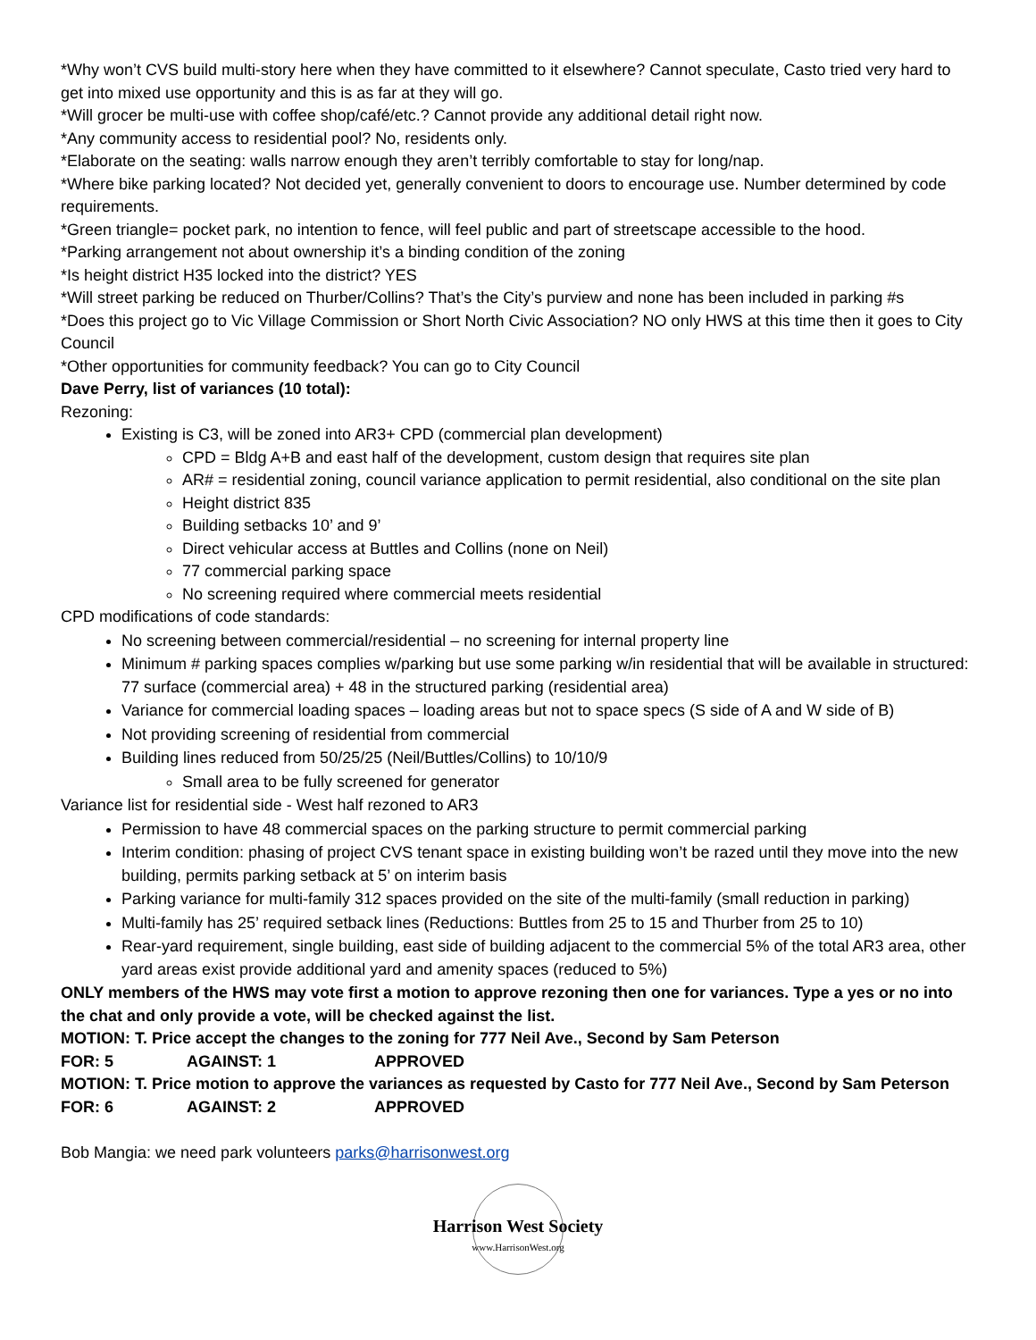*Why won’t CVS build multi-story here when they have committed to it elsewhere? Cannot speculate, Casto tried very hard to get into mixed use opportunity and this is as far at they will go.
*Will grocer be multi-use with coffee shop/café/etc.? Cannot provide any additional detail right now.
*Any community access to residential pool? No, residents only.
*Elaborate on the seating: walls narrow enough they aren’t terribly comfortable to stay for long/nap.
*Where bike parking located? Not decided yet, generally convenient to doors to encourage use. Number determined by code requirements.
*Green triangle= pocket park, no intention to fence, will feel public and part of streetscape accessible to the hood.
*Parking arrangement not about ownership it’s a binding condition of the zoning
*Is height district H35 locked into the district? YES
*Will street parking be reduced on Thurber/Collins? That’s the City’s purview and none has been included in parking #s
*Does this project go to Vic Village Commission or Short North Civic Association? NO only HWS at this time then it goes to City Council
*Other opportunities for community feedback? You can go to City Council
Dave Perry, list of variances (10 total):
Rezoning:
Existing is C3, will be zoned into AR3+ CPD (commercial plan development)
CPD = Bldg A+B and east half of the development, custom design that requires site plan
AR# = residential zoning, council variance application to permit residential, also conditional on the site plan
Height district 835
Building setbacks 10’ and 9’
Direct vehicular access at Buttles and Collins (none on Neil)
77 commercial parking space
No screening required where commercial meets residential
CPD modifications of code standards:
No screening between commercial/residential – no screening for internal property line
Minimum # parking spaces complies w/parking but use some parking w/in residential that will be available in structured: 77 surface (commercial area) + 48 in the structured parking (residential area)
Variance for commercial loading spaces – loading areas but not to space specs (S side of A and W side of B)
Not providing screening of residential from commercial
Building lines reduced from 50/25/25 (Neil/Buttles/Collins) to 10/10/9
Small area to be fully screened for generator
Variance list for residential side - West half rezoned to AR3
Permission to have 48 commercial spaces on the parking structure to permit commercial parking
Interim condition: phasing of project CVS tenant space in existing building won’t be razed until they move into the new building, permits parking setback at 5’ on interim basis
Parking variance for multi-family 312 spaces provided on the site of the multi-family (small reduction in parking)
Multi-family has 25’ required setback lines (Reductions: Buttles from 25 to 15 and Thurber from 25 to 10)
Rear-yard requirement, single building, east side of building adjacent to the commercial 5% of the total AR3 area, other yard areas exist provide additional yard and amenity spaces (reduced to 5%)
ONLY members of the HWS may vote first a motion to approve rezoning then one for variances. Type a yes or no into the chat and only provide a vote, will be checked against the list.
MOTION: T. Price accept the changes to the zoning for 777 Neil Ave., Second by Sam Peterson
FOR: 5 AGAINST: 1 APPROVED
MOTION: T. Price motion to approve the variances as requested by Casto for 777 Neil Ave., Second by Sam Peterson
FOR: 6 AGAINST: 2 APPROVED
Bob Mangia: we need park volunteers parks@harrisonwest.org
Harrison West Society
www.HarrisonWest.org